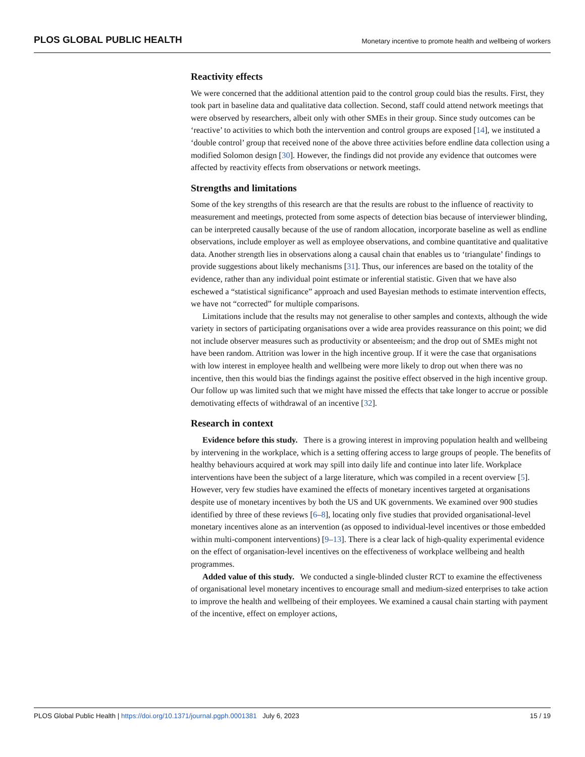PLOS GLOBAL PUBLIC HEALTH Monetary incentive to promote health and wellbeing of workers
Reactivity effects
We were concerned that the additional attention paid to the control group could bias the results. First, they took part in baseline data and qualitative data collection. Second, staff could attend network meetings that were observed by researchers, albeit only with other SMEs in their group. Since study outcomes can be ‘reactive’ to activities to which both the intervention and control groups are exposed [14], we instituted a ‘double control’ group that received none of the above three activities before endline data collection using a modified Solomon design [30]. However, the findings did not provide any evidence that outcomes were affected by reactivity effects from observations or network meetings.
Strengths and limitations
Some of the key strengths of this research are that the results are robust to the influence of reactivity to measurement and meetings, protected from some aspects of detection bias because of interviewer blinding, can be interpreted causally because of the use of random allocation, incorporate baseline as well as endline observations, include employer as well as employee observations, and combine quantitative and qualitative data. Another strength lies in observations along a causal chain that enables us to ‘triangulate’ findings to provide suggestions about likely mechanisms [31]. Thus, our inferences are based on the totality of the evidence, rather than any individual point estimate or inferential statistic. Given that we have also eschewed a “statistical significance” approach and used Bayesian methods to estimate intervention effects, we have not “corrected” for multiple comparisons.
Limitations include that the results may not generalise to other samples and contexts, although the wide variety in sectors of participating organisations over a wide area provides reassurance on this point; we did not include observer measures such as productivity or absenteeism; and the drop out of SMEs might not have been random. Attrition was lower in the high incentive group. If it were the case that organisations with low interest in employee health and wellbeing were more likely to drop out when there was no incentive, then this would bias the findings against the positive effect observed in the high incentive group. Our follow up was limited such that we might have missed the effects that take longer to accrue or possible demotivating effects of withdrawal of an incentive [32].
Research in context
Evidence before this study. There is a growing interest in improving population health and wellbeing by intervening in the workplace, which is a setting offering access to large groups of people. The benefits of healthy behaviours acquired at work may spill into daily life and continue into later life. Workplace interventions have been the subject of a large literature, which was compiled in a recent overview [5]. However, very few studies have examined the effects of monetary incentives targeted at organisations despite use of monetary incentives by both the US and UK governments. We examined over 900 studies identified by three of these reviews [6–8], locating only five studies that provided organisational-level monetary incentives alone as an intervention (as opposed to individual-level incentives or those embedded within multi-component interventions) [9–13]. There is a clear lack of high-quality experimental evidence on the effect of organisation-level incentives on the effectiveness of workplace wellbeing and health programmes.
Added value of this study. We conducted a single-blinded cluster RCT to examine the effectiveness of organisational level monetary incentives to encourage small and medium-sized enterprises to take action to improve the health and wellbeing of their employees. We examined a causal chain starting with payment of the incentive, effect on employer actions,
PLOS Global Public Health | https://doi.org/10.1371/journal.pgph.0001381 July 6, 2023 15 / 19